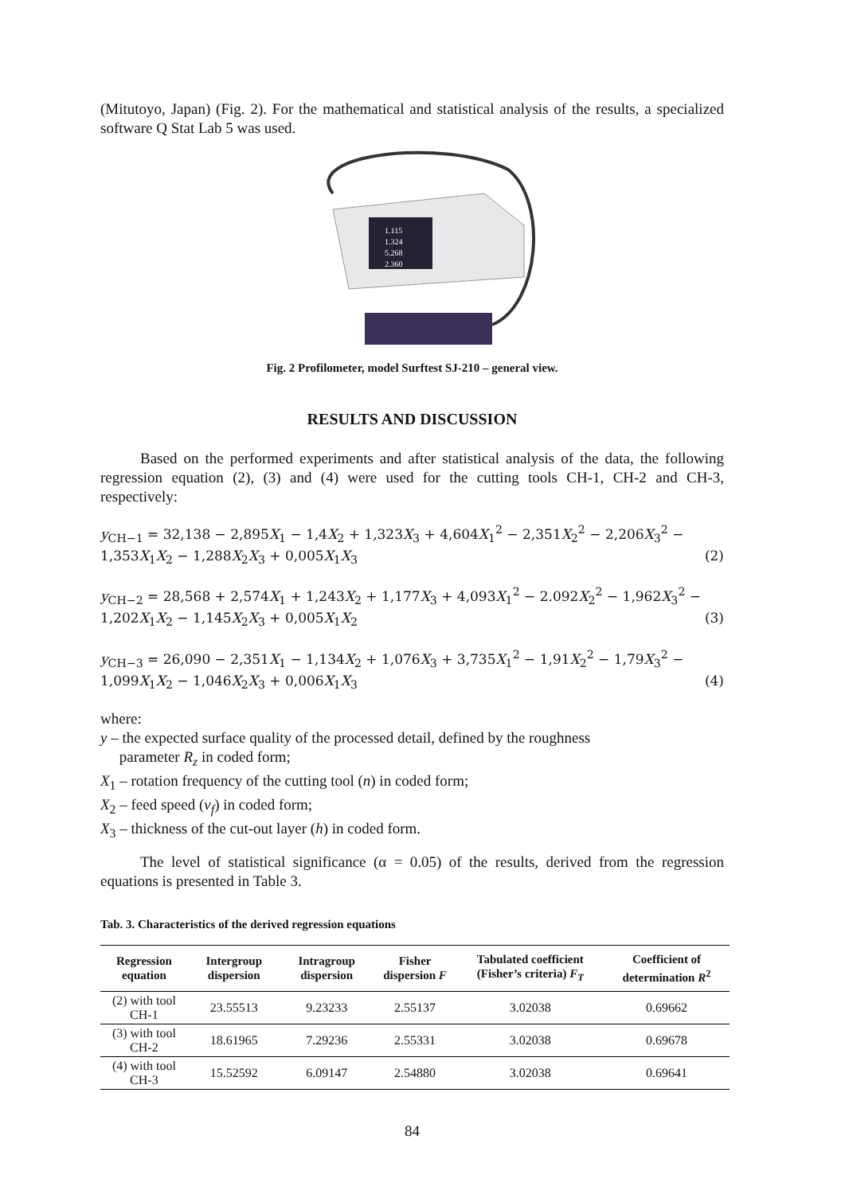(Mitutoyo, Japan) (Fig. 2). For the mathematical and statistical analysis of the results, a specialized software Q Stat Lab 5 was used.
1.115
1.324
5.268
2.360
Fig. 2 Profilometer, model Surftest SJ-210 – general view.
RESULTS AND DISCUSSION
Based on the performed experiments and after statistical analysis of the data, the following regression equation (2), (3) and (4) were used for the cutting tools CH-1, CH-2 and CH-3, respectively:
y<sub>CH−1</sub> = 32,138 − 2,895X<sub>1</sub> − 1,4X<sub>2</sub> + 1,323X<sub>3</sub> + 4,604X<sub>1</sub><sup>2</sup> − 2,351X<sub>2</sub><sup>2</sup> − 2,206X<sub>3</sub><sup>2</sup> −
1,353X<sub>1</sub>X<sub>2</sub> − 1,288X<sub>2</sub>X<sub>3</sub> + 0,005X<sub>1</sub>X<sub>3</sub> (2)
y<sub>CH−2</sub> = 28,568 + 2,574X<sub>1</sub> + 1,243X<sub>2</sub> + 1,177X<sub>3</sub> + 4,093X<sub>1</sub><sup>2</sup> − 2.092X<sub>2</sub><sup>2</sup> − 1,962X<sub>3</sub><sup>2</sup> −
1,202X<sub>1</sub>X<sub>2</sub> − 1,145X<sub>2</sub>X<sub>3</sub> + 0,005X<sub>1</sub>X<sub>2</sub> (3)
y<sub>CH−3</sub> = 26,090 − 2,351X<sub>1</sub> − 1,134X<sub>2</sub> + 1,076X<sub>3</sub> + 3,735X<sub>1</sub><sup>2</sup> − 1,91X<sub>2</sub><sup>2</sup> − 1,79X<sub>3</sub><sup>2</sup> −
1,099X<sub>1</sub>X<sub>2</sub> − 1,046X<sub>2</sub>X<sub>3</sub> + 0,006X<sub>1</sub>X<sub>3</sub> (4)
where:
y – the expected surface quality of the processed detail, defined by the roughness
parameter R<sub>z</sub> in coded form;
X<sub>1</sub> – rotation frequency of the cutting tool (n) in coded form;
X<sub>2</sub> – feed speed (v<sub>f</sub>) in coded form;
X<sub>3</sub> – thickness of the cut-out layer (h) in coded form.
The level of statistical significance (α = 0.05) of the results, derived from the regression equations is presented in Table 3.
Tab. 3. Characteristics of the derived regression equations
| Regression equation | Intergroup dispersion | Intragroup dispersion | Fisher dispersion F | Tabulated coefficient (Fisher’s criteria) F<sub>T</sub> | Coefficient of determination R<sup>2</sup> |
| --- | --- | --- | --- | --- | --- |
| (2) with tool CH-1 | 23.55513 | 9.23233 | 2.55137 | 3.02038 | 0.69662 |
| (3) with tool CH-2 | 18.61965 | 7.29236 | 2.55331 | 3.02038 | 0.69678 |
| (4) with tool CH-3 | 15.52592 | 6.09147 | 2.54880 | 3.02038 | 0.69641 |
84